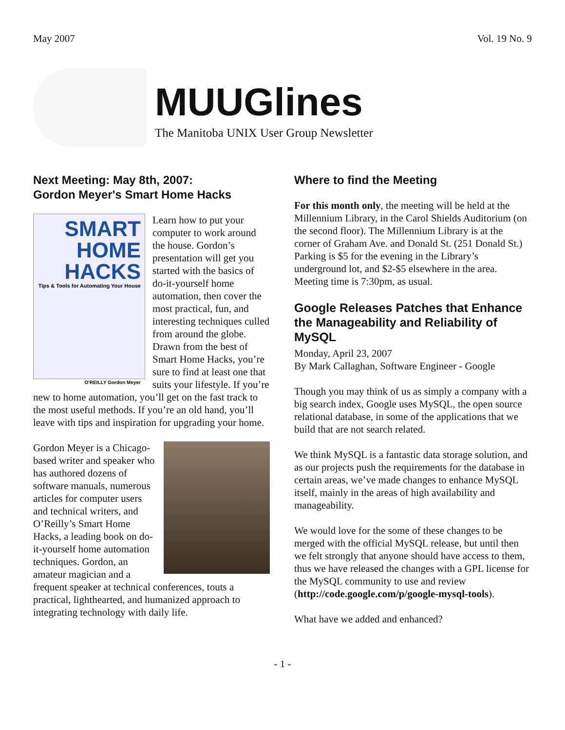May 2007 Vol. 19 No. 9
MUUGlines
The Manitoba UNIX User Group Newsletter
Next Meeting: May 8th, 2007:
Gordon Meyer's Smart Home Hacks
SMART HOME HACKS
Tips & Tools for Automating Your House
O'REILLY Gordon Meyer
Learn how to put your computer to work around the house. Gordon’s presentation will get you started with the basics of do-it-yourself home automation, then cover the most practical, fun, and interesting techniques culled from around the globe. Drawn from the best of Smart Home Hacks, you’re sure to find at least one that suits your lifestyle. If you’re new to home automation, you’ll get on the fast track to the most useful methods. If you’re an old hand, you’ll leave with tips and inspiration for upgrading your home.
Gordon Meyer is a Chicago-based writer and speaker who has authored dozens of software manuals, numerous articles for computer users and technical writers, and O’Reilly’s Smart Home Hacks, a leading book on do-it-yourself home automation techniques. Gordon, an amateur magician and a frequent speaker at technical conferences, touts a practical, lighthearted, and humanized approach to integrating technology with daily life.
Where to find the Meeting
For this month only, the meeting will be held at the Millennium Library, in the Carol Shields Auditorium (on the second floor). The Millennium Library is at the corner of Graham Ave. and Donald St. (251 Donald St.) Parking is $5 for the evening in the Library’s underground lot, and $2-$5 elsewhere in the area. Meeting time is 7:30pm, as usual.
Google Releases Patches that Enhance the Manageability and Reliability of MySQL
Monday, April 23, 2007
By Mark Callaghan, Software Engineer - Google
Though you may think of us as simply a company with a big search index, Google uses MySQL, the open source relational database, in some of the applications that we build that are not search related.
We think MySQL is a fantastic data storage solution, and as our projects push the requirements for the database in certain areas, we’ve made changes to enhance MySQL itself, mainly in the areas of high availability and manageability.
We would love for the some of these changes to be merged with the official MySQL release, but until then we felt strongly that anyone should have access to them, thus we have released the changes with a GPL license for the MySQL community to use and review (http://code.google.com/p/google-mysql-tools).
What have we added and enhanced?
- 1 -